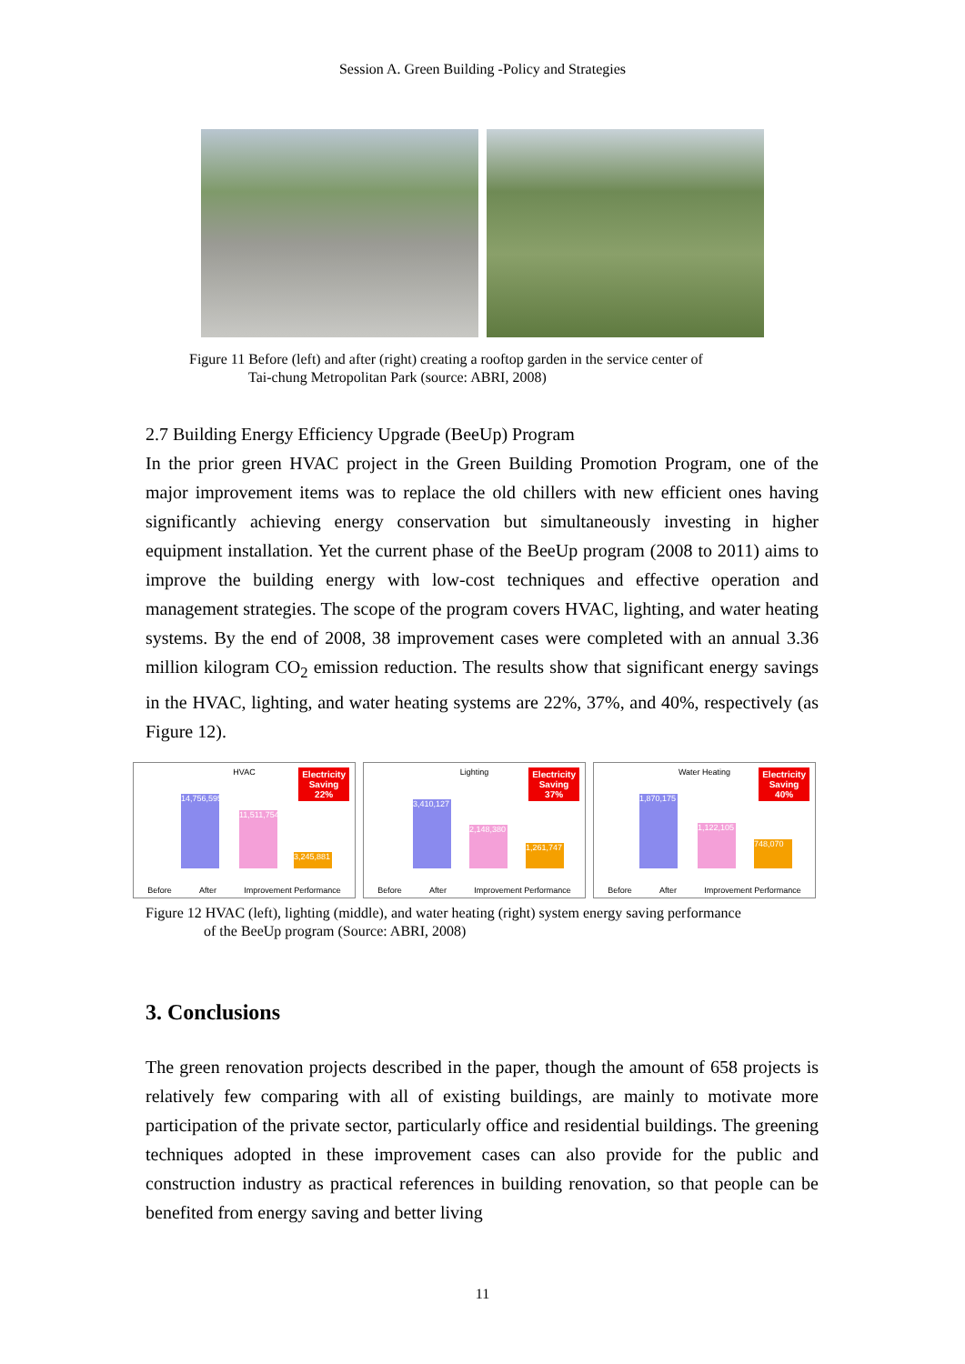Session A. Green Building -Policy and Strategies
Figure 11 Before (left) and after (right) creating a rooftop garden in the service center of
Tai-chung Metropolitan Park (source: ABRI, 2008)
2.7 Building Energy Efficiency Upgrade (BeeUp) Program
In the prior green HVAC project in the Green Building Promotion Program, one of the major improvement items was to replace the old chillers with new efficient ones having significantly achieving energy conservation but simultaneously investing in higher equipment installation. Yet the current phase of the BeeUp program (2008 to 2011) aims to improve the building energy with low-cost techniques and effective operation and management strategies. The scope of the program covers HVAC, lighting, and water heating systems. By the end of 2008, 38 improvement cases were completed with an annual 3.36 million kilogram CO<sub>2</sub> emission reduction. The results show that significant energy savings in the HVAC, lighting, and water heating systems are 22%, 37%, and 40%, respectively (as Figure 12).
HVAC
Electricity
Saving
22%
14,756,595
11,511,754
3,245,881
Before After Improvement Performance
Lighting
Electricity
Saving
37%
3,410,127
2,148,380
1,261,747
Before After Improvement Performance
Water Heating
Electricity
Saving
40%
1,870,175
1,122,105
748,070
Before After Improvement Performance
Figure 12 HVAC (left), lighting (middle), and water heating (right) system energy saving performance
of the BeeUp program (Source: ABRI, 2008)
3. Conclusions
The green renovation projects described in the paper, though the amount of 658 projects is relatively few comparing with all of existing buildings, are mainly to motivate more participation of the private sector, particularly office and residential buildings. The greening techniques adopted in these improvement cases can also provide for the public and construction industry as practical references in building renovation, so that people can be benefited from energy saving and better living
11